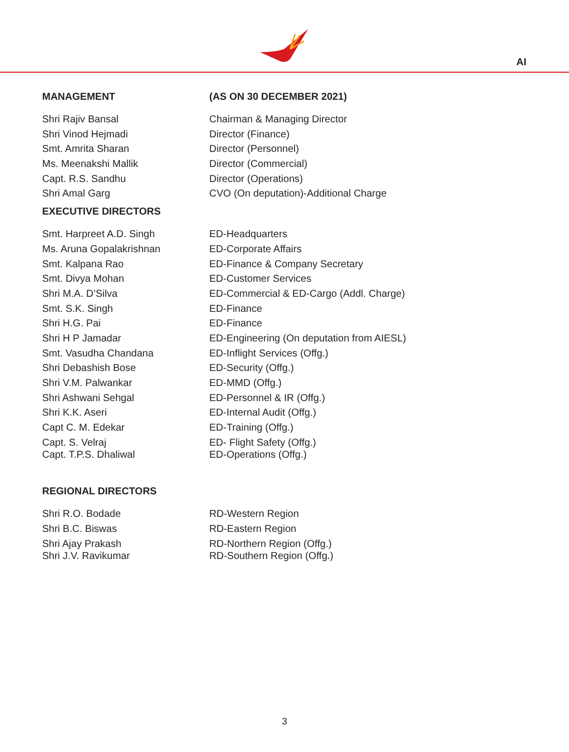AI
| MANAGEMENT | (AS ON 30 DECEMBER 2021) |
| --- | --- |
| Shri Rajiv Bansal | Chairman & Managing Director |
| Shri Vinod Hejmadi | Director (Finance) |
| Smt. Amrita Sharan | Director (Personnel) |
| Ms. Meenakshi Mallik | Director (Commercial) |
| Capt. R.S. Sandhu | Director (Operations) |
| Shri Amal Garg | CVO (On deputation)-Additional Charge |
| EXECUTIVE DIRECTORS | |
| Smt. Harpreet A.D. Singh | ED-Headquarters |
| Ms. Aruna Gopalakrishnan | ED-Corporate Affairs |
| Smt. Kalpana Rao | ED-Finance & Company Secretary |
| Smt. Divya Mohan | ED-Customer Services |
| Shri M.A. D’Silva | ED-Commercial & ED-Cargo (Addl. Charge) |
| Smt. S.K. Singh | ED-Finance |
| Shri H.G. Pai | ED-Finance |
| Shri H P Jamadar | ED-Engineering (On deputation from AIESL) |
| Smt. Vasudha Chandana | ED-Inflight Services (Offg.) |
| Shri Debashish Bose | ED-Security (Offg.) |
| Shri V.M. Palwankar | ED-MMD (Offg.) |
| Shri Ashwani Sehgal | ED-Personnel & IR (Offg.) |
| Shri K.K. Aseri | ED-Internal Audit (Offg.) |
| Capt C. M. Edekar | ED-Training (Offg.) |
| Capt. S. Velraj | ED- Flight Safety (Offg.) |
| Capt. T.P.S. Dhaliwal | ED-Operations (Offg.) |
| REGIONAL DIRECTORS | |
| Shri R.O. Bodade | RD-Western Region |
| Shri B.C. Biswas | RD-Eastern Region |
| Shri Ajay Prakash | RD-Northern Region (Offg.) |
| Shri J.V. Ravikumar | RD-Southern Region (Offg.) |
3